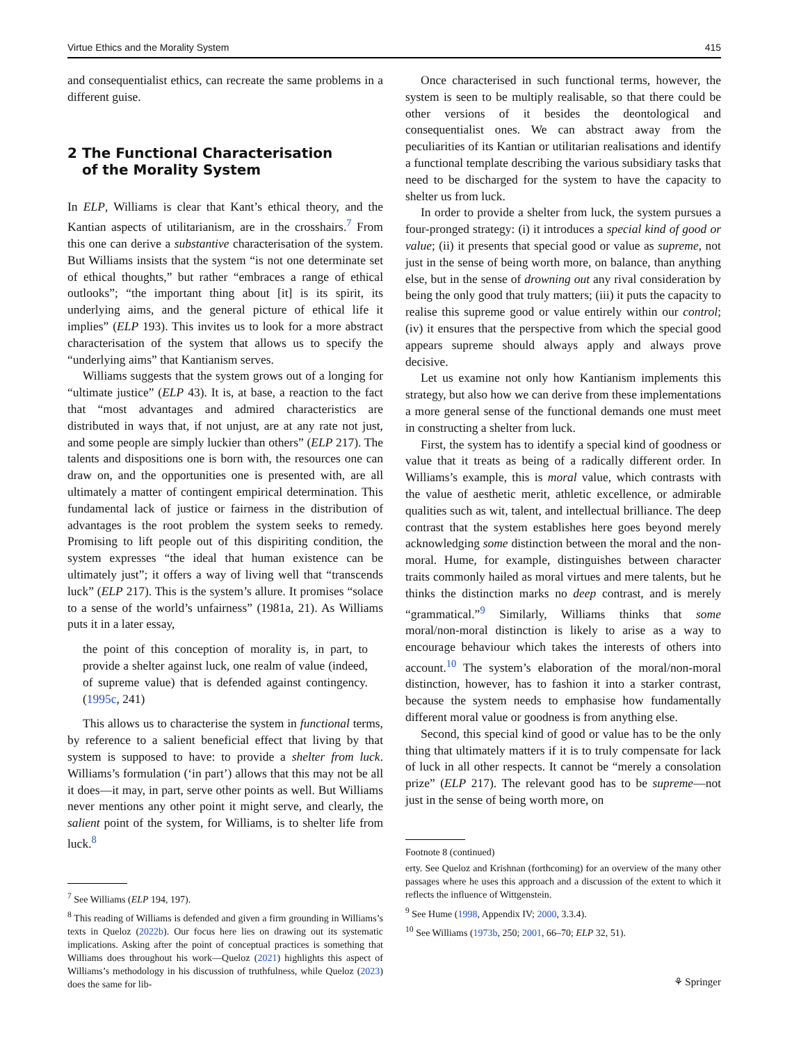Virtue Ethics and the Morality System 415
and consequentialist ethics, can recreate the same problems in a different guise.
2 The Functional Characterisation
of the Morality System
In ELP, Williams is clear that Kant’s ethical theory, and the Kantian aspects of utilitarianism, are in the crosshairs.<sup>7</sup> From this one can derive a substantive characterisation of the system. But Williams insists that the system “is not one determinate set of ethical thoughts,” but rather “embraces a range of ethical outlooks”; “the important thing about [it] is its spirit, its underlying aims, and the general picture of ethical life it implies” (ELP 193). This invites us to look for a more abstract characterisation of the system that allows us to specify the “underlying aims” that Kantianism serves.
Williams suggests that the system grows out of a longing for “ultimate justice” (ELP 43). It is, at base, a reaction to the fact that “most advantages and admired characteristics are distributed in ways that, if not unjust, are at any rate not just, and some people are simply luckier than others” (ELP 217). The talents and dispositions one is born with, the resources one can draw on, and the opportunities one is presented with, are all ultimately a matter of contingent empirical determination. This fundamental lack of justice or fairness in the distribution of advantages is the root problem the system seeks to remedy. Promising to lift people out of this dispiriting condition, the system expresses “the ideal that human existence can be ultimately just”; it offers a way of living well that “transcends luck” (ELP 217). This is the system’s allure. It promises “solace to a sense of the world’s unfairness” (1981a, 21). As Williams puts it in a later essay,
the point of this conception of morality is, in part, to provide a shelter against luck, one realm of value (indeed, of supreme value) that is defended against contingency. (1995c, 241)
This allows us to characterise the system in functional terms, by reference to a salient beneficial effect that living by that system is supposed to have: to provide a shelter from luck. Williams’s formulation (‘in part’) allows that this may not be all it does—it may, in part, serve other points as well. But Williams never mentions any other point it might serve, and clearly, the salient point of the system, for Williams, is to shelter life from luck.<sup>8</sup>
<sup>7</sup> See Williams (ELP 194, 197).
<sup>8</sup> This reading of Williams is defended and given a firm grounding in Williams’s texts in Queloz (2022b). Our focus here lies on drawing out its systematic implications. Asking after the point of conceptual practices is something that Williams does throughout his work—Queloz (2021) highlights this aspect of Williams’s methodology in his discussion of truthfulness, while Queloz (2023) does the same for lib-
Once characterised in such functional terms, however, the system is seen to be multiply realisable, so that there could be other versions of it besides the deontological and consequentialist ones. We can abstract away from the peculiarities of its Kantian or utilitarian realisations and identify a functional template describing the various subsidiary tasks that need to be discharged for the system to have the capacity to shelter us from luck.
In order to provide a shelter from luck, the system pursues a four-pronged strategy: (i) it introduces a special kind of good or value; (ii) it presents that special good or value as supreme, not just in the sense of being worth more, on balance, than anything else, but in the sense of drowning out any rival consideration by being the only good that truly matters; (iii) it puts the capacity to realise this supreme good or value entirely within our control; (iv) it ensures that the perspective from which the special good appears supreme should always apply and always prove decisive.
Let us examine not only how Kantianism implements this strategy, but also how we can derive from these implementations a more general sense of the functional demands one must meet in constructing a shelter from luck.
First, the system has to identify a special kind of goodness or value that it treats as being of a radically different order. In Williams’s example, this is moral value, which contrasts with the value of aesthetic merit, athletic excellence, or admirable qualities such as wit, talent, and intellectual brilliance. The deep contrast that the system establishes here goes beyond merely acknowledging some distinction between the moral and the non-moral. Hume, for example, distinguishes between character traits commonly hailed as moral virtues and mere talents, but he thinks the distinction marks no deep contrast, and is merely “grammatical.”<sup>9</sup> Similarly, Williams thinks that some moral/non-moral distinction is likely to arise as a way to encourage behaviour which takes the interests of others into account.<sup>10</sup> The system’s elaboration of the moral/non-moral distinction, however, has to fashion it into a starker contrast, because the system needs to emphasise how fundamentally different moral value or goodness is from anything else.
Second, this special kind of good or value has to be the only thing that ultimately matters if it is to truly compensate for lack of luck in all other respects. It cannot be “merely a consolation prize” (ELP 217). The relevant good has to be supreme—not just in the sense of being worth more, on
Footnote 8 (continued)
erty. See Queloz and Krishnan (forthcoming) for an overview of the many other passages where he uses this approach and a discussion of the extent to which it reflects the influence of Wittgenstein.
<sup>9</sup> See Hume (1998, Appendix IV; 2000, 3.3.4).
<sup>10</sup> See Williams (1973b, 250; 2001, 66–70; ELP 32, 51).
⚘ Springer